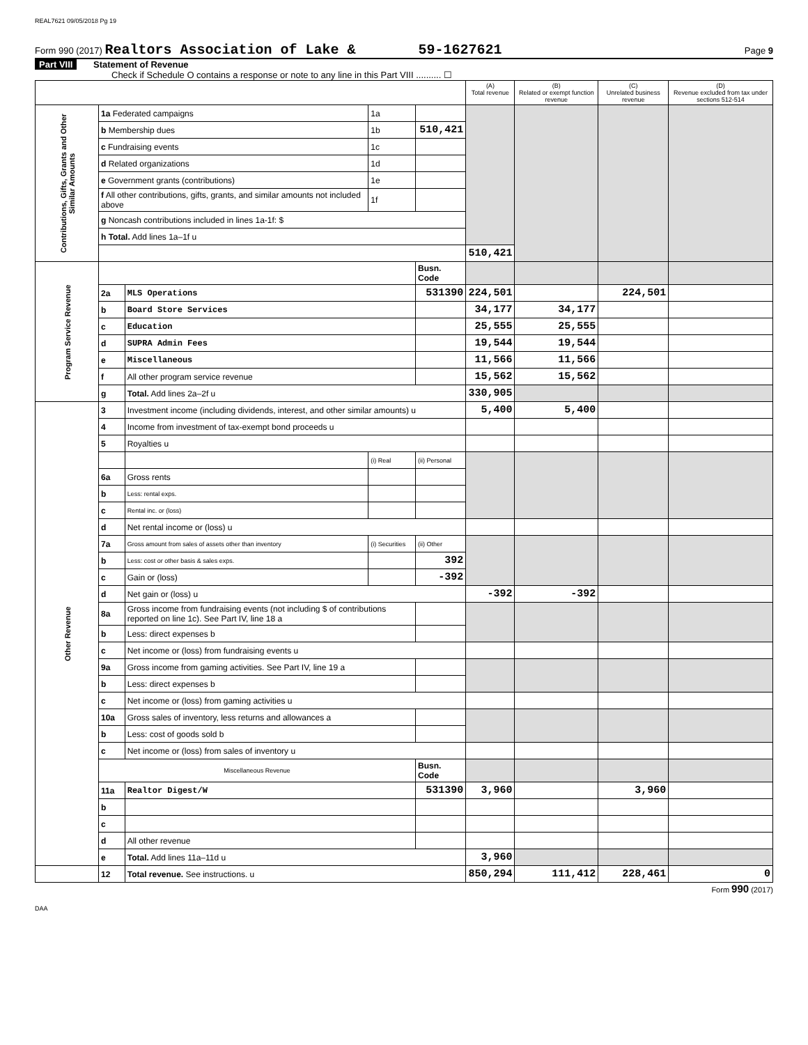REAL7621 09/05/2018 Pg 19
Form 990 (2017) Realtors Association of Lake & 59-1627621 Page 9
Part VIII Statement of Revenue
Check if Schedule O contains a response or note to any line in this Part VIII .......... ☐
| | | | | | (A) Total revenue | (B) Related or exempt function revenue | (C) Unrelated business revenue | (D) Revenue excluded from tax under sections 512-514 |
| --- | --- | --- | --- | --- | --- | --- | --- | --- |
| Contributions, Gifts, Grants and Other Similar Amounts | 1a Federated campaigns | | 1a | | | | | |
| | b Membership dues | | 1b | 510,421 | | | | |
| | c Fundraising events | | 1c | | | | | |
| | d Related organizations | | 1d | | | | | |
| | e Government grants (contributions) | | 1e | | | | | |
| | f All other contributions, gifts, grants, and similar amounts not included above | | 1f | | | | | |
| | g Noncash contributions included in lines 1a-1f: $ | | | | | | | |
| | h Total. Add lines 1a–1f u | | | | | | | |
| | | | | | 510,421 | | | |
| Program Service Revenue | | | | Busn. Code | | | | |
| | 2a | MLS Operations | | 531390 | 224,501 | | 224,501 | |
| | b | Board Store Services | | | 34,177 | 34,177 | | |
| | c | Education | | | 25,555 | 25,555 | | |
| | d | SUPRA Admin Fees | | | 19,544 | 19,544 | | |
| | e | Miscellaneous | | | 11,566 | 11,566 | | |
| | f | All other program service revenue | | | 15,562 | 15,562 | | |
| | g | Total. Add lines 2a–2f u | | | 330,905 | | | |
| Other Revenue | 3 | Investment income (including dividends, interest, and other similar amounts) u | | | 5,400 | 5,400 | | |
| | 4 | Income from investment of tax-exempt bond proceeds u | | | | | | |
| | 5 | Royalties u | | | | | | |
| | | | (i) Real | (ii) Personal | | | | |
| | 6a | Gross rents | | | | | | |
| | b | Less: rental exps. | | | | | | |
| | c | Rental inc. or (loss) | | | | | | |
| | d | Net rental income or (loss) u | | | | | | |
| | 7a | Gross amount from sales of assets other than inventory | (i) Securities | (ii) Other | | | | |
| | b | Less: cost or other basis & sales exps. | | 392 | | | | |
| | c | Gain or (loss) | | -392 | | | | |
| | d | Net gain or (loss) u | | | -392 | -392 | | |
| | 8a | Gross income from fundraising events (not including $ of contributions reported on line 1c). See Part IV, line 18 a | | | | | | |
| | b | Less: direct expenses b | | | | | | |
| | c | Net income or (loss) from fundraising events u | | | | | | |
| | 9a | Gross income from gaming activities. See Part IV, line 19 a | | | | | | |
| | b | Less: direct expenses b | | | | | | |
| | c | Net income or (loss) from gaming activities u | | | | | | |
| | 10a | Gross sales of inventory, less returns and allowances a | | | | | | |
| | b | Less: cost of goods sold b | | | | | | |
| | c | Net income or (loss) from sales of inventory u | | | | | | |
| | Miscellaneous Revenue | | | Busn. Code | | | | |
| | 11a | Realtor Digest/W | | 531390 | 3,960 | | 3,960 | |
| | b | | | | | | | |
| | c | | | | | | | |
| | d | All other revenue | | | | | | |
| | e | Total. Add lines 11a–11d u | | | 3,960 | | | |
| | 12 | Total revenue. See instructions. u | | | 850,294 | 111,412 | 228,461 | 0 |
Form 990 (2017)
DAA